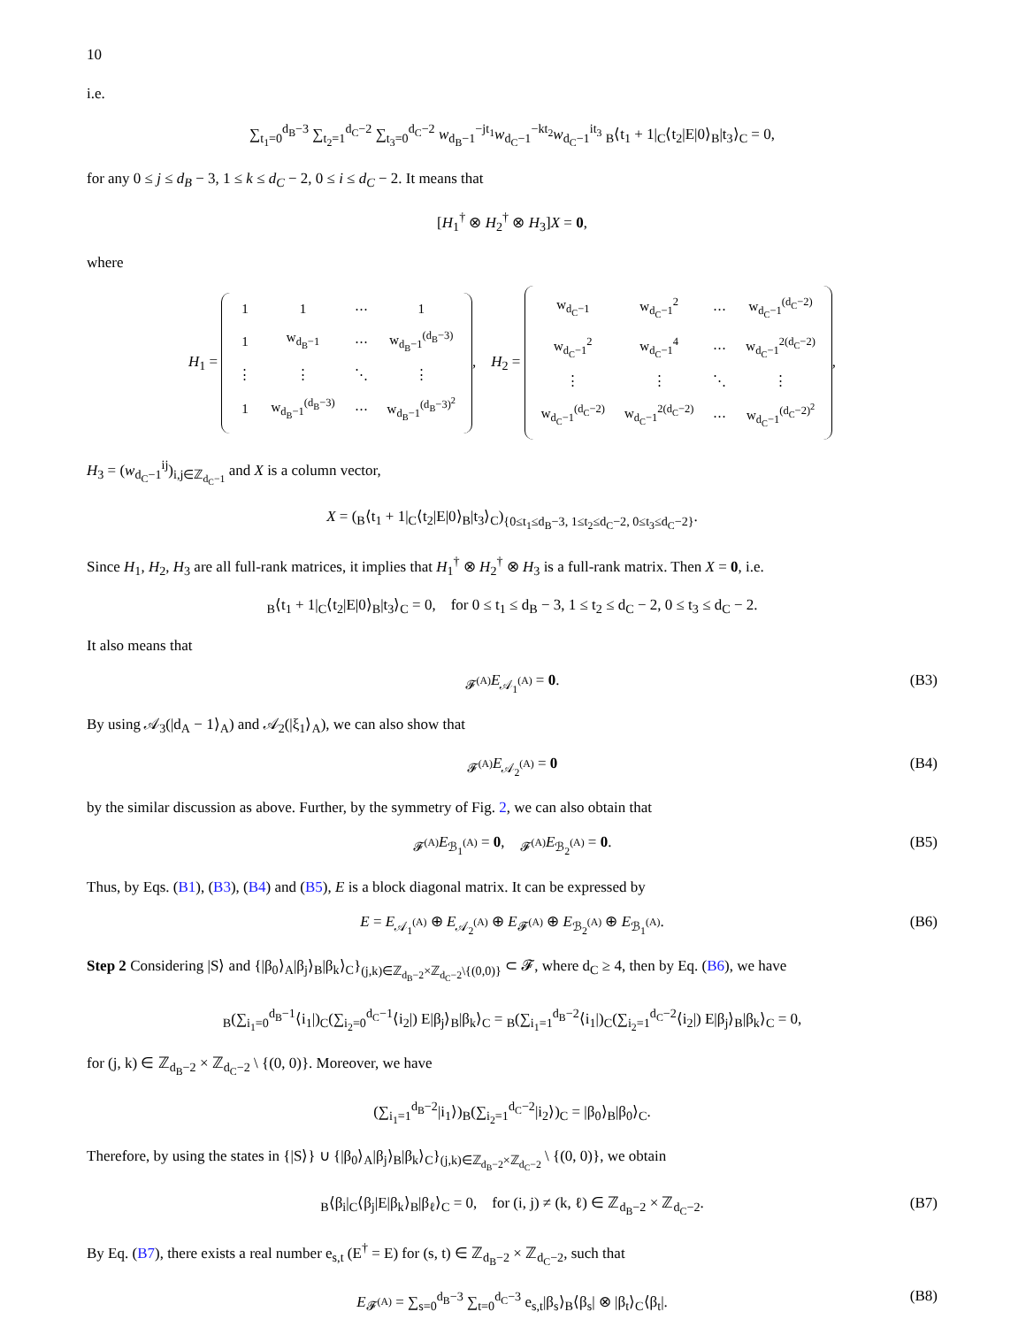10
i.e.
∑<sub>t<sub>1</sub>=0</sub><sup>d<sub>B</sub>−3</sup> ∑<sub>t<sub>2</sub>=1</sub><sup>d<sub>C</sub>−2</sup> ∑<sub>t<sub>3</sub>=0</sub><sup>d<sub>C</sub>−2</sup> w<sub>d<sub>B</sub>−1</sub><sup>−jt<sub>1</sub></sup>w<sub>d<sub>C</sub>−1</sub><sup>−kt<sub>2</sub></sup>w<sub>d<sub>C</sub>−1</sub><sup>it<sub>3</sub></sup> <sub>B</sub>⟨t<sub>1</sub> + 1|<sub>C</sub>⟨t<sub>2</sub>|E|0⟩<sub>B</sub>|t<sub>3</sub>⟩<sub>C</sub> = 0,
for any 0 ≤ j ≤ d<sub>B</sub> − 3, 1 ≤ k ≤ d<sub>C</sub> − 2, 0 ≤ i ≤ d<sub>C</sub> − 2. It means that
[H<sub>1</sub><sup>†</sup> ⊗ H<sub>2</sub><sup>†</sup> ⊗ H<sub>3</sub>]X = 0,
where
H<sub>1</sub> =
| 1 | 1 | ⋯ | 1 |
| 1 | w<sub>d<sub>B</sub>−1</sub> | ⋯ | w<sub>d<sub>B</sub>−1</sub><sup>(d<sub>B</sub>−3)</sup> |
| ⋮ | ⋮ | ⋱ | ⋮ |
| 1 | w<sub>d<sub>B</sub>−1</sub><sup>(d<sub>B</sub>−3)</sup> | ⋯ | w<sub>d<sub>B</sub>−1</sub><sup>(d<sub>B</sub>−3)<sup>2</sup></sup> |
, H<sub>2</sub> =
| w<sub>d<sub>C</sub>−1</sub> | w<sub>d<sub>C</sub>−1</sub><sup>2</sup> | ⋯ | w<sub>d<sub>C</sub>−1</sub><sup>(d<sub>C</sub>−2)</sup> |
| w<sub>d<sub>C</sub>−1</sub><sup>2</sup> | w<sub>d<sub>C</sub>−1</sub><sup>4</sup> | ⋯ | w<sub>d<sub>C</sub>−1</sub><sup>2(d<sub>C</sub>−2)</sup> |
| ⋮ | ⋮ | ⋱ | ⋮ |
| w<sub>d<sub>C</sub>−1</sub><sup>(d<sub>C</sub>−2)</sup> | w<sub>d<sub>C</sub>−1</sub><sup>2(d<sub>C</sub>−2)</sup> | ⋯ | w<sub>d<sub>C</sub>−1</sub><sup>(d<sub>C</sub>−2)<sup>2</sup></sup> |
,
H<sub>3</sub> = (w<sub>d<sub>C</sub>−1</sub><sup>ij</sup>)<sub>i,j∈ℤ<sub>d<sub>C</sub>−1</sub></sub> and X is a column vector,
X = (<sub>B</sub>⟨t<sub>1</sub> + 1|<sub>C</sub>⟨t<sub>2</sub>|E|0⟩<sub>B</sub>|t<sub>3</sub>⟩<sub>C</sub>)<sub>{0≤t<sub>1</sub>≤d<sub>B</sub>−3, 1≤t<sub>2</sub>≤d<sub>C</sub>−2, 0≤t<sub>3</sub>≤d<sub>C</sub>−2}</sub>.
Since H<sub>1</sub>, H<sub>2</sub>, H<sub>3</sub> are all full-rank matrices, it implies that H<sub>1</sub><sup>†</sup> ⊗ H<sub>2</sub><sup>†</sup> ⊗ H<sub>3</sub> is a full-rank matrix. Then X = 0, i.e.
<sub>B</sub>⟨t<sub>1</sub> + 1|<sub>C</sub>⟨t<sub>2</sub>|E|0⟩<sub>B</sub>|t<sub>3</sub>⟩<sub>C</sub> = 0, for 0 ≤ t<sub>1</sub> ≤ d<sub>B</sub> − 3, 1 ≤ t<sub>2</sub> ≤ d<sub>C</sub> − 2, 0 ≤ t<sub>3</sub> ≤ d<sub>C</sub> − 2.
It also means that
<sub>𝓕<sup>(A)</sup></sub>E<sub>𝒜<sub>1</sub><sup>(A)</sup></sub> = 0. (B3)
By using 𝒜<sub>3</sub>(|d<sub>A</sub> − 1⟩<sub>A</sub>) and 𝒜<sub>2</sub>(|ξ<sub>1</sub>⟩<sub>A</sub>), we can also show that
<sub>𝓕<sup>(A)</sup></sub>E<sub>𝒜<sub>2</sub><sup>(A)</sup></sub> = 0 (B4)
by the similar discussion as above. Further, by the symmetry of Fig. 2, we can also obtain that
<sub>𝓕<sup>(A)</sup></sub>E<sub>ℬ<sub>1</sub><sup>(A)</sup></sub> = 0, <sub>𝓕<sup>(A)</sup></sub>E<sub>ℬ<sub>2</sub><sup>(A)</sup></sub> = 0. (B5)
Thus, by Eqs. (B1), (B3), (B4) and (B5), E is a block diagonal matrix. It can be expressed by
E = E<sub>𝒜<sub>1</sub><sup>(A)</sup></sub> ⊕ E<sub>𝒜<sub>2</sub><sup>(A)</sup></sub> ⊕ E<sub>𝓕<sup>(A)</sup></sub> ⊕ E<sub>ℬ<sub>2</sub><sup>(A)</sup></sub> ⊕ E<sub>ℬ<sub>1</sub><sup>(A)</sup></sub>. (B6)
Step 2 Considering |S⟩ and {|β<sub>0</sub>⟩<sub>A</sub>|β<sub>j</sub>⟩<sub>B</sub>|β<sub>k</sub>⟩<sub>C</sub>}<sub>(j,k)∈ℤ<sub>d<sub>B</sub>−2</sub>×ℤ<sub>d<sub>C</sub>−2</sub>\{(0,0)}</sub> ⊂ 𝓕, where d<sub>C</sub> ≥ 4, then by Eq. (B6), we have
<sub>B</sub>(∑<sub>i<sub>1</sub>=0</sub><sup>d<sub>B</sub>−1</sup>⟨i<sub>1</sub>|)<sub>C</sub>(∑<sub>i<sub>2</sub>=0</sub><sup>d<sub>C</sub>−1</sup>⟨i<sub>2</sub>|) E|β<sub>j</sub>⟩<sub>B</sub>|β<sub>k</sub>⟩<sub>C</sub> = <sub>B</sub>(∑<sub>i<sub>1</sub>=1</sub><sup>d<sub>B</sub>−2</sup>⟨i<sub>1</sub>|)<sub>C</sub>(∑<sub>i<sub>2</sub>=1</sub><sup>d<sub>C</sub>−2</sup>⟨i<sub>2</sub>|) E|β<sub>j</sub>⟩<sub>B</sub>|β<sub>k</sub>⟩<sub>C</sub> = 0,
for (j, k) ∈ ℤ<sub>d<sub>B</sub>−2</sub> × ℤ<sub>d<sub>C</sub>−2</sub> \ {(0, 0)}. Moreover, we have
(∑<sub>i<sub>1</sub>=1</sub><sup>d<sub>B</sub>−2</sup>|i<sub>1</sub>⟩)<sub>B</sub>(∑<sub>i<sub>2</sub>=1</sub><sup>d<sub>C</sub>−2</sup>|i<sub>2</sub>⟩)<sub>C</sub> = |β<sub>0</sub>⟩<sub>B</sub>|β<sub>0</sub>⟩<sub>C</sub>.
Therefore, by using the states in {|S⟩} ∪ {|β<sub>0</sub>⟩<sub>A</sub>|β<sub>j</sub>⟩<sub>B</sub>|β<sub>k</sub>⟩<sub>C</sub>}<sub>(j,k)∈ℤ<sub>d<sub>B</sub>−2</sub>×ℤ<sub>d<sub>C</sub>−2</sub></sub> \ {(0, 0)}, we obtain
<sub>B</sub>⟨β<sub>i</sub>|<sub>C</sub>⟨β<sub>j</sub>|E|β<sub>k</sub>⟩<sub>B</sub>|β<sub>ℓ</sub>⟩<sub>C</sub> = 0, for (i, j) ≠ (k, ℓ) ∈ ℤ<sub>d<sub>B</sub>−2</sub> × ℤ<sub>d<sub>C</sub>−2</sub>. (B7)
By Eq. (B7), there exists a real number e<sub>s,t</sub> (E<sup>†</sup> = E) for (s, t) ∈ ℤ<sub>d<sub>B</sub>−2</sub> × ℤ<sub>d<sub>C</sub>−2</sub>, such that
E<sub>𝓕<sup>(A)</sup></sub> = ∑<sub>s=0</sub><sup>d<sub>B</sub>−3</sup> ∑<sub>t=0</sub><sup>d<sub>C</sub>−3</sup> e<sub>s,t</sub>|β<sub>s</sub>⟩<sub>B</sub>⟨β<sub>s</sub>| ⊗ |β<sub>t</sub>⟩<sub>C</sub>⟨β<sub>t</sub>|. (B8)